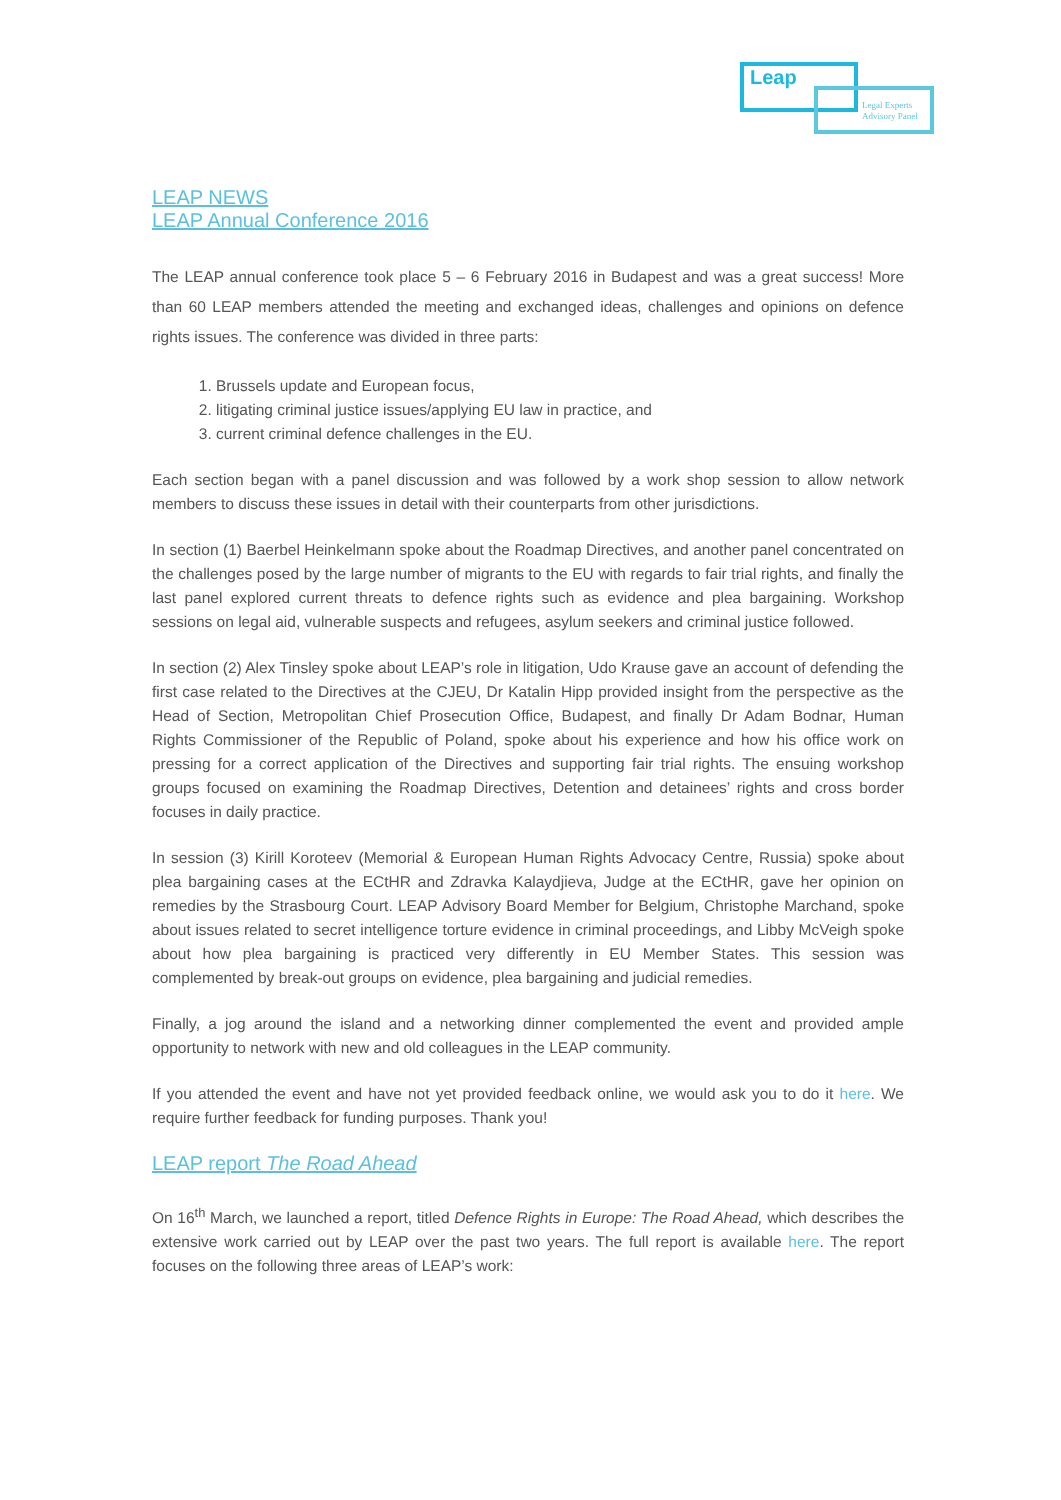Leap
Legal Experts
Advisory Panel
LEAP NEWS
LEAP Annual Conference 2016
The LEAP annual conference took place 5 – 6 February 2016 in Budapest and was a great success! More than 60 LEAP members attended the meeting and exchanged ideas, challenges and opinions on defence rights issues. The conference was divided in three parts:
1. Brussels update and European focus,
2. litigating criminal justice issues/applying EU law in practice, and
3. current criminal defence challenges in the EU.
Each section began with a panel discussion and was followed by a work shop session to allow network members to discuss these issues in detail with their counterparts from other jurisdictions.
In section (1) Baerbel Heinkelmann spoke about the Roadmap Directives, and another panel concentrated on the challenges posed by the large number of migrants to the EU with regards to fair trial rights, and finally the last panel explored current threats to defence rights such as evidence and plea bargaining. Workshop sessions on legal aid, vulnerable suspects and refugees, asylum seekers and criminal justice followed.
In section (2) Alex Tinsley spoke about LEAP’s role in litigation, Udo Krause gave an account of defending the first case related to the Directives at the CJEU, Dr Katalin Hipp provided insight from the perspective as the Head of Section, Metropolitan Chief Prosecution Office, Budapest, and finally Dr Adam Bodnar, Human Rights Commissioner of the Republic of Poland, spoke about his experience and how his office work on pressing for a correct application of the Directives and supporting fair trial rights. The ensuing workshop groups focused on examining the Roadmap Directives, Detention and detainees’ rights and cross border focuses in daily practice.
In session (3) Kirill Koroteev (Memorial & European Human Rights Advocacy Centre, Russia) spoke about plea bargaining cases at the ECtHR and Zdravka Kalaydjieva, Judge at the ECtHR, gave her opinion on remedies by the Strasbourg Court. LEAP Advisory Board Member for Belgium, Christophe Marchand, spoke about issues related to secret intelligence torture evidence in criminal proceedings, and Libby McVeigh spoke about how plea bargaining is practiced very differently in EU Member States. This session was complemented by break-out groups on evidence, plea bargaining and judicial remedies.
Finally, a jog around the island and a networking dinner complemented the event and provided ample opportunity to network with new and old colleagues in the LEAP community.
If you attended the event and have not yet provided feedback online, we would ask you to do it here. We require further feedback for funding purposes. Thank you!
LEAP report The Road Ahead
On 16<sup>th</sup> March, we launched a report, titled Defence Rights in Europe: The Road Ahead, which describes the extensive work carried out by LEAP over the past two years. The full report is available here. The report focuses on the following three areas of LEAP’s work: